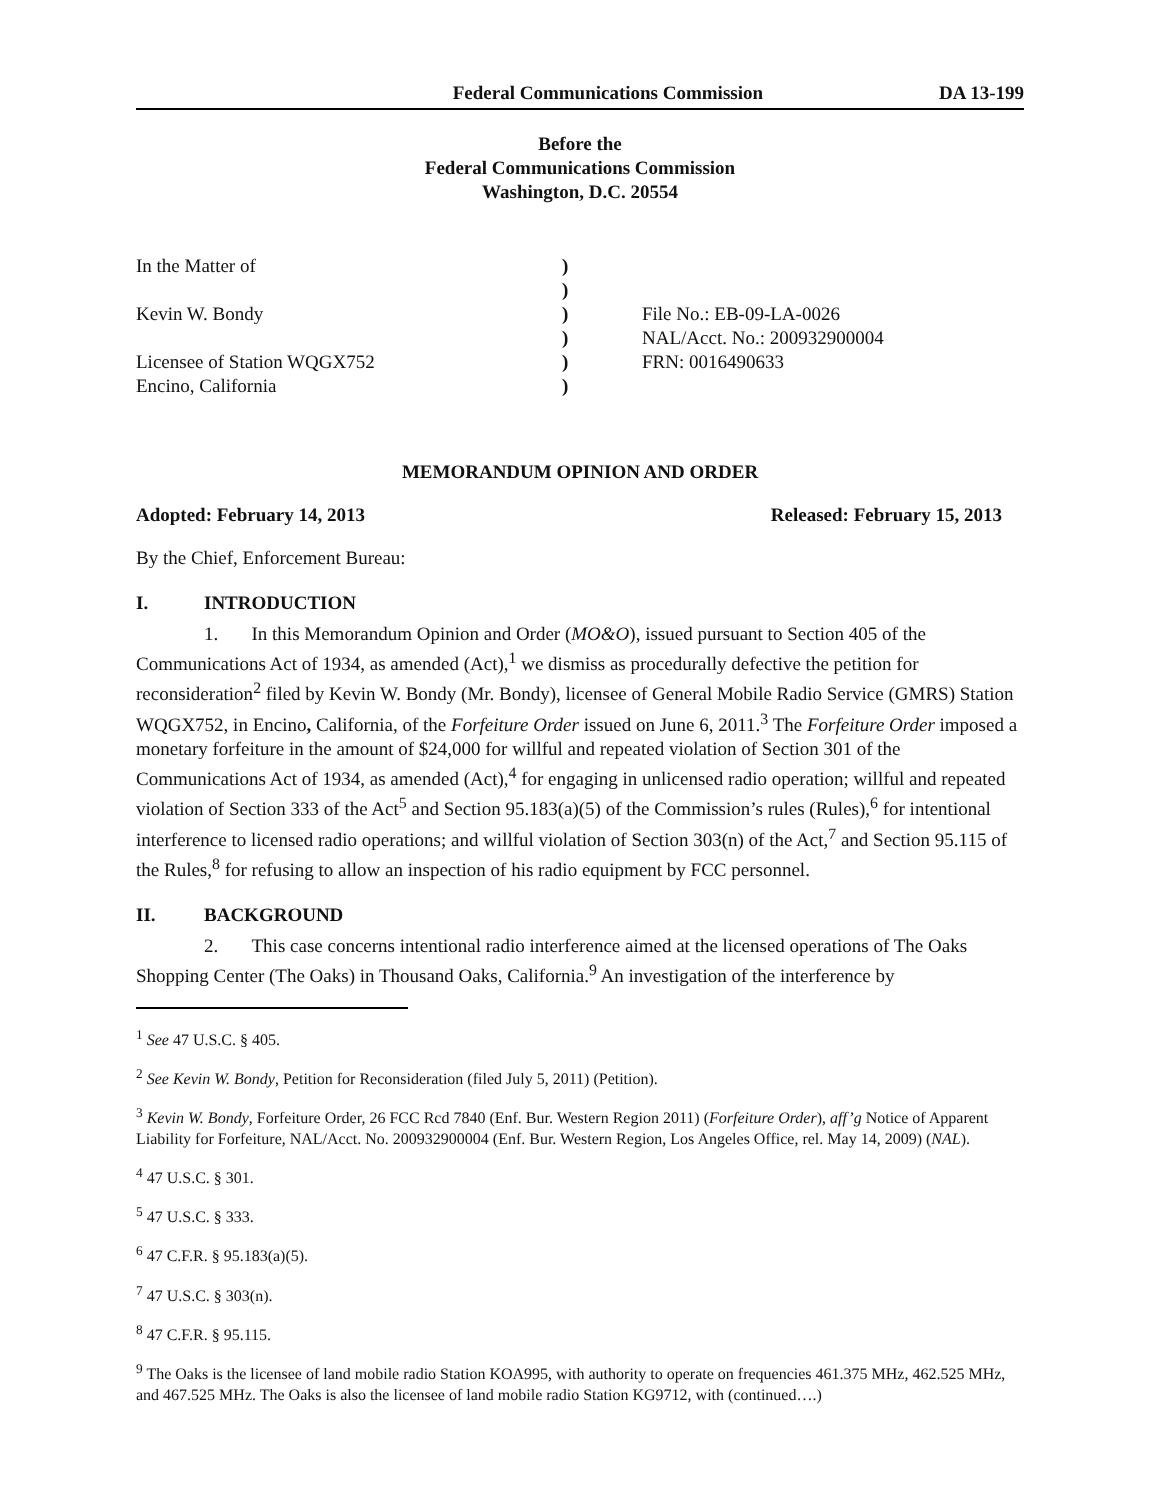Federal Communications Commission DA 13-199
Before the
Federal Communications Commission
Washington, D.C. 20554
| In the Matter of Kevin W. Bondy Licensee of Station WQGX752 Encino, California | ) ) ) ) ) ) | File No.: EB-09-LA-0026 NAL/Acct. No.: 200932900004 FRN: 0016490633 |
MEMORANDUM OPINION AND ORDER
Adopted: February 14, 2013 Released: February 15, 2013
By the Chief, Enforcement Bureau:
I. INTRODUCTION
1. In this Memorandum Opinion and Order (MO&O), issued pursuant to Section 405 of the Communications Act of 1934, as amended (Act),<sup>1</sup> we dismiss as procedurally defective the petition for reconsideration<sup>2</sup> filed by Kevin W. Bondy (Mr. Bondy), licensee of General Mobile Radio Service (GMRS) Station WQGX752, in Encino, California, of the Forfeiture Order issued on June 6, 2011.<sup>3</sup> The Forfeiture Order imposed a monetary forfeiture in the amount of $24,000 for willful and repeated violation of Section 301 of the Communications Act of 1934, as amended (Act),<sup>4</sup> for engaging in unlicensed radio operation; willful and repeated violation of Section 333 of the Act<sup>5</sup> and Section 95.183(a)(5) of the Commission’s rules (Rules),<sup>6</sup> for intentional interference to licensed radio operations; and willful violation of Section 303(n) of the Act,<sup>7</sup> and Section 95.115 of the Rules,<sup>8</sup> for refusing to allow an inspection of his radio equipment by FCC personnel.
II. BACKGROUND
2. This case concerns intentional radio interference aimed at the licensed operations of The Oaks Shopping Center (The Oaks) in Thousand Oaks, California.<sup>9</sup> An investigation of the interference by
<sup>1</sup> See 47 U.S.C. § 405.
<sup>2</sup> See Kevin W. Bondy, Petition for Reconsideration (filed July 5, 2011) (Petition).
<sup>3</sup> Kevin W. Bondy, Forfeiture Order, 26 FCC Rcd 7840 (Enf. Bur. Western Region 2011) (Forfeiture Order), aff’g Notice of Apparent Liability for Forfeiture, NAL/Acct. No. 200932900004 (Enf. Bur. Western Region, Los Angeles Office, rel. May 14, 2009) (NAL).
<sup>4</sup> 47 U.S.C. § 301.
<sup>5</sup> 47 U.S.C. § 333.
<sup>6</sup> 47 C.F.R. § 95.183(a)(5).
<sup>7</sup> 47 U.S.C. § 303(n).
<sup>8</sup> 47 C.F.R. § 95.115.
<sup>9</sup> The Oaks is the licensee of land mobile radio Station KOA995, with authority to operate on frequencies 461.375 MHz, 462.525 MHz, and 467.525 MHz. The Oaks is also the licensee of land mobile radio Station KG9712, with (continued….)